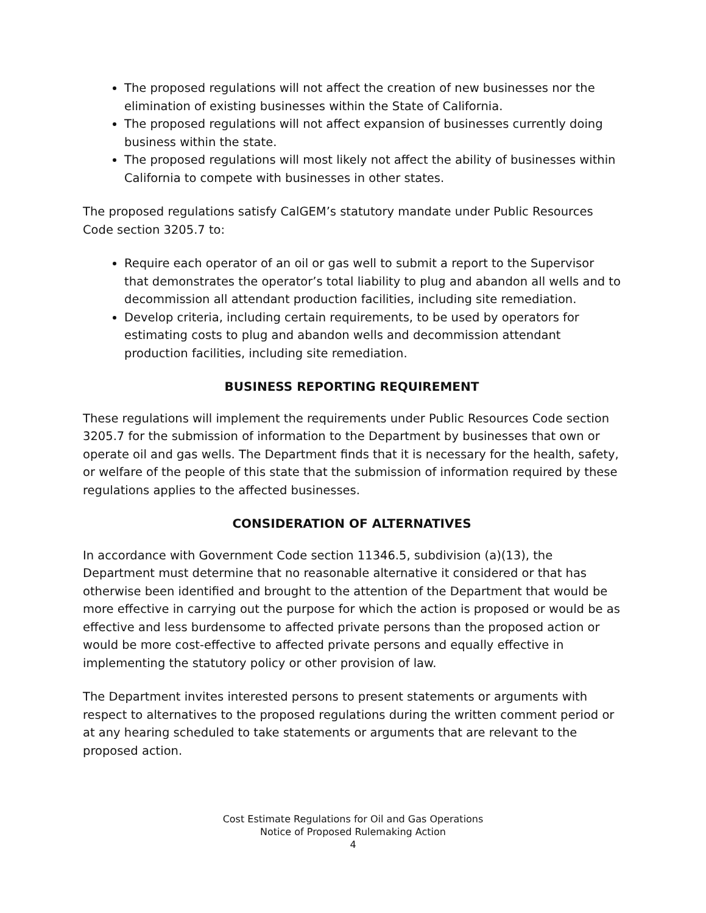The proposed regulations will not affect the creation of new businesses nor the elimination of existing businesses within the State of California.
The proposed regulations will not affect expansion of businesses currently doing business within the state.
The proposed regulations will most likely not affect the ability of businesses within California to compete with businesses in other states.
The proposed regulations satisfy CalGEM’s statutory mandate under Public Resources Code section 3205.7 to:
Require each operator of an oil or gas well to submit a report to the Supervisor that demonstrates the operator’s total liability to plug and abandon all wells and to decommission all attendant production facilities, including site remediation.
Develop criteria, including certain requirements, to be used by operators for estimating costs to plug and abandon wells and decommission attendant production facilities, including site remediation.
BUSINESS REPORTING REQUIREMENT
These regulations will implement the requirements under Public Resources Code section 3205.7 for the submission of information to the Department by businesses that own or operate oil and gas wells. The Department finds that it is necessary for the health, safety, or welfare of the people of this state that the submission of information required by these regulations applies to the affected businesses.
CONSIDERATION OF ALTERNATIVES
In accordance with Government Code section 11346.5, subdivision (a)(13), the Department must determine that no reasonable alternative it considered or that has otherwise been identified and brought to the attention of the Department that would be more effective in carrying out the purpose for which the action is proposed or would be as effective and less burdensome to affected private persons than the proposed action or would be more cost-effective to affected private persons and equally effective in implementing the statutory policy or other provision of law.
The Department invites interested persons to present statements or arguments with respect to alternatives to the proposed regulations during the written comment period or at any hearing scheduled to take statements or arguments that are relevant to the proposed action.
Cost Estimate Regulations for Oil and Gas Operations
Notice of Proposed Rulemaking Action
4